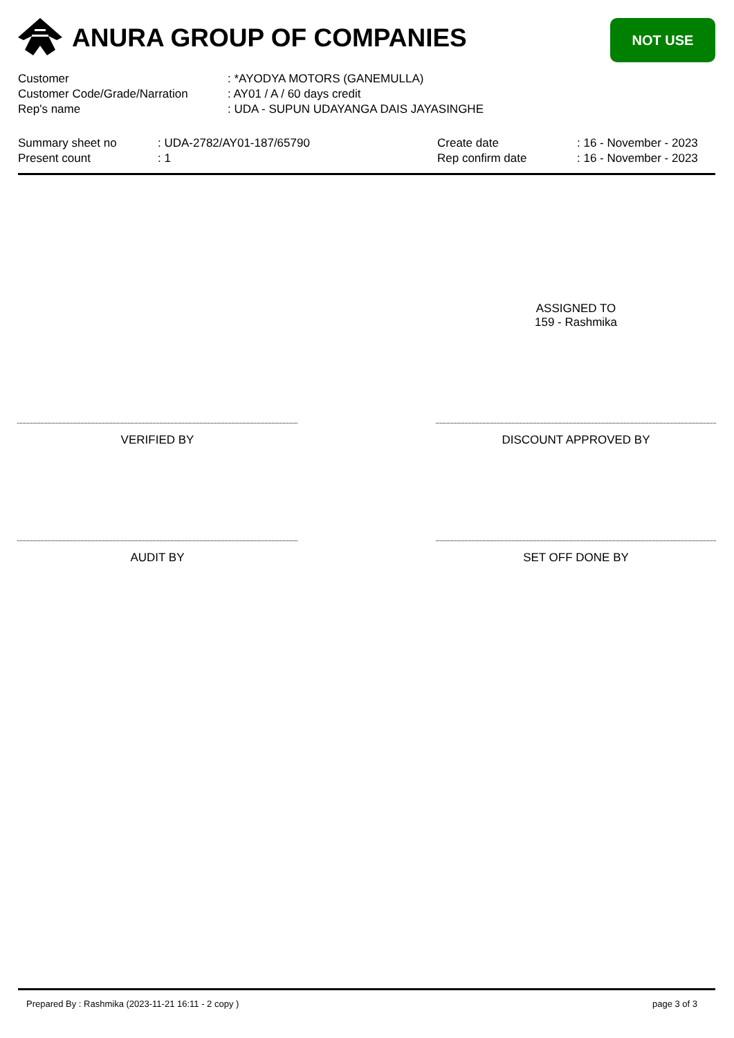ANURA GROUP OF COMPANIES NOT USE
| Customer | : *AYODYA MOTORS (GANEMULLA) |
| Customer Code/Grade/Narration | : AY01 / A / 60 days credit |
| Rep's name | : UDA - SUPUN UDAYANGA DAIS JAYASINGHE |
| Summary sheet no | : UDA-2782/AY01-187/65790 | Create date | : 16 - November - 2023 |
| Present count | : 1 | Rep confirm date | : 16 - November - 2023 |
ASSIGNED TO
159 - Rashmika
VERIFIED BY DISCOUNT APPROVED BY
AUDIT BY SET OFF DONE BY
Prepared By : Rashmika (2023-11-21 16:11 - 2 copy ) page 3 of 3